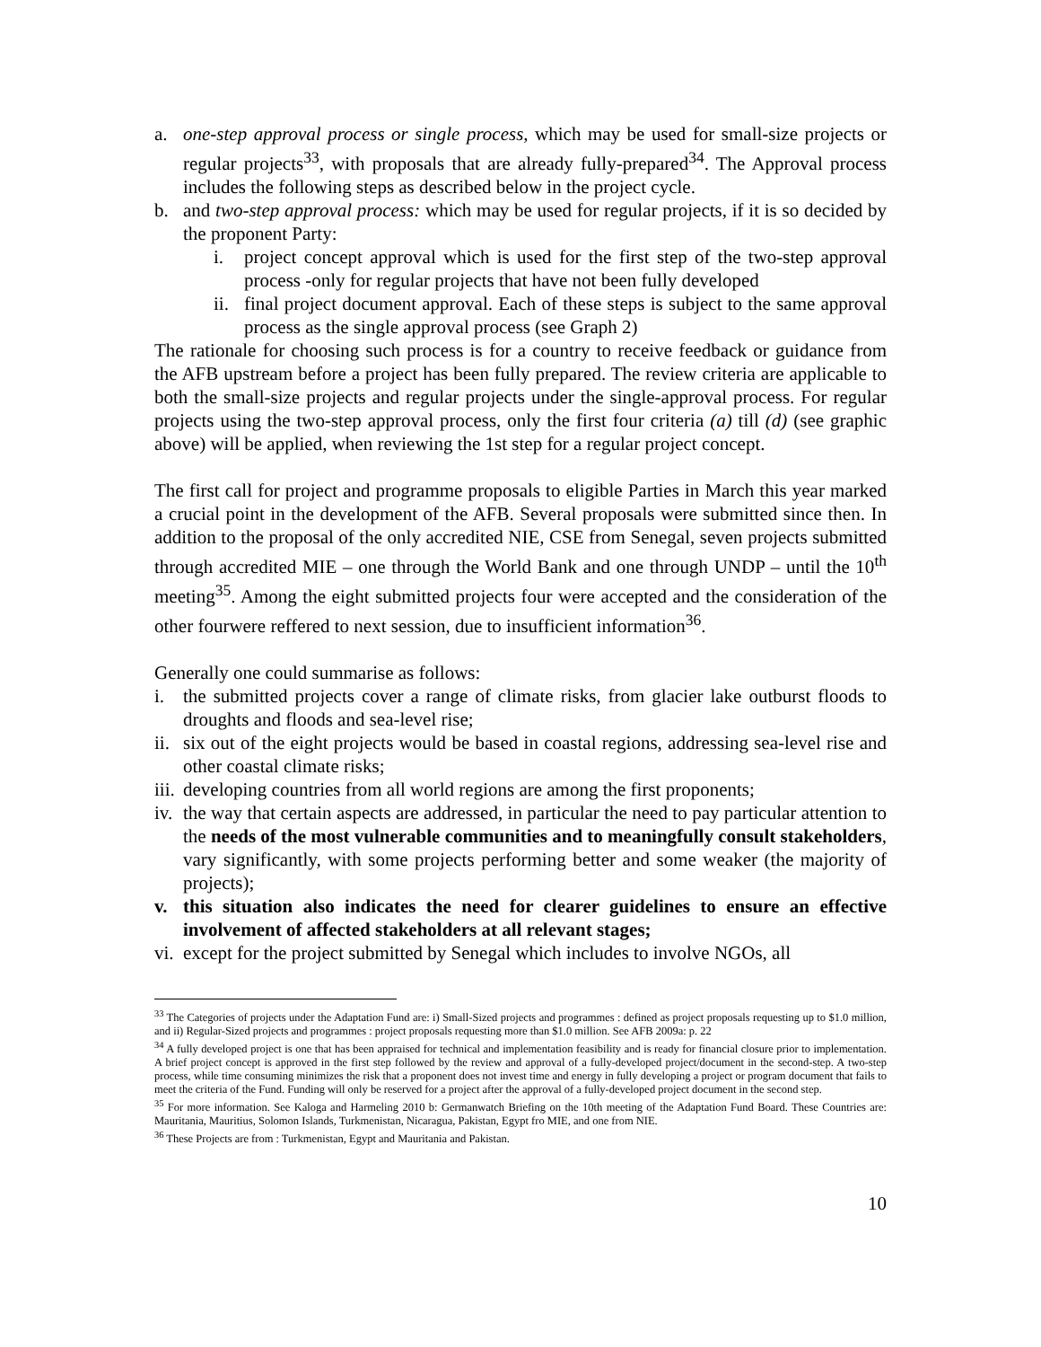a. one-step approval process or single process, which may be used for small-size projects or regular projects<sup>33</sup>, with proposals that are already fully-prepared<sup>34</sup>. The Approval process includes the following steps as described below in the project cycle.
b. and two-step approval process: which may be used for regular projects, if it is so decided by the proponent Party:
i. project concept approval which is used for the first step of the two-step approval process -only for regular projects that have not been fully developed
ii. final project document approval. Each of these steps is subject to the same approval process as the single approval process (see Graph 2)
The rationale for choosing such process is for a country to receive feedback or guidance from the AFB upstream before a project has been fully prepared. The review criteria are applicable to both the small-size projects and regular projects under the single-approval process. For regular projects using the two-step approval process, only the first four criteria (a) till (d) (see graphic above) will be applied, when reviewing the 1st step for a regular project concept.
The first call for project and programme proposals to eligible Parties in March this year marked a crucial point in the development of the AFB. Several proposals were submitted since then. In addition to the proposal of the only accredited NIE, CSE from Senegal, seven projects submitted through accredited MIE – one through the World Bank and one through UNDP – until the 10<sup>th</sup> meeting<sup>35</sup>. Among the eight submitted projects four were accepted and the consideration of the other fourwere reffered to next session, due to insufficient information<sup>36</sup>.
Generally one could summarise as follows:
i. the submitted projects cover a range of climate risks, from glacier lake outburst floods to droughts and floods and sea-level rise;
ii. six out of the eight projects would be based in coastal regions, addressing sea-level rise and other coastal climate risks;
iii. developing countries from all world regions are among the first proponents;
iv. the way that certain aspects are addressed, in particular the need to pay particular attention to the needs of the most vulnerable communities and to meaningfully consult stakeholders, vary significantly, with some projects performing better and some weaker (the majority of projects);
v. this situation also indicates the need for clearer guidelines to ensure an effective involvement of affected stakeholders at all relevant stages;
vi. except for the project submitted by Senegal which includes to involve NGOs, all
<sup>33</sup> The Categories of projects under the Adaptation Fund are: i) Small-Sized projects and programmes : defined as project proposals requesting up to $1.0 million, and ii) Regular-Sized projects and programmes : project proposals requesting more than $1.0 million. See AFB 2009a: p. 22
<sup>34</sup> A fully developed project is one that has been appraised for technical and implementation feasibility and is ready for financial closure prior to implementation. A brief project concept is approved in the first step followed by the review and approval of a fully-developed project/document in the second-step. A two-step process, while time consuming minimizes the risk that a proponent does not invest time and energy in fully developing a project or program document that fails to meet the criteria of the Fund. Funding will only be reserved for a project after the approval of a fully-developed project document in the second step.
<sup>35</sup> For more information. See Kaloga and Harmeling 2010 b: Germanwatch Briefing on the 10th meeting of the Adaptation Fund Board. These Countries are: Mauritania, Mauritius, Solomon Islands, Turkmenistan, Nicaragua, Pakistan, Egypt fro MIE, and one from NIE.
<sup>36</sup> These Projects are from : Turkmenistan, Egypt and Mauritania and Pakistan.
10